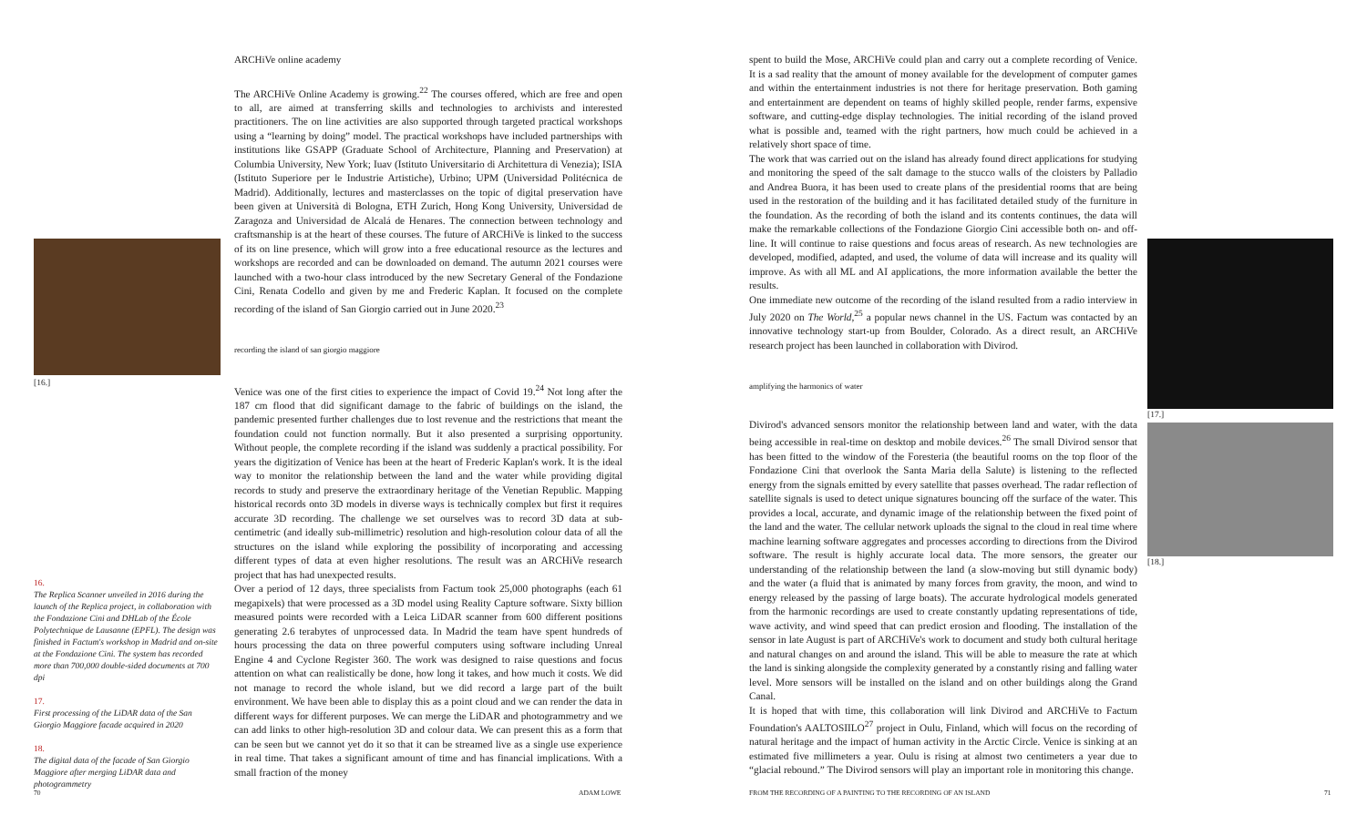[16.]
16.
The Replica Scanner unveiled in 2016 during the launch of the Replica project, in collaboration with the Fondazione Cini and DHLab of the École Polytechnique de Lausanne (EPFL). The design was finished in Factum's workshop in Madrid and on-site at the Fondazione Cini. The system has recorded more than 700,000 double-sided documents at 700 dpi
17.
First processing of the LiDAR data of the San Giorgio Maggiore facade acquired in 2020
18.
The digital data of the facade of San Giorgio Maggiore after merging LiDAR data and photogrammetry
ARCHiVe online academy
The ARCHiVe Online Academy is growing.<sup>22</sup> The courses offered, which are free and open to all, are aimed at transferring skills and technologies to archivists and interested practitioners. The on line activities are also supported through targeted practical workshops using a “learning by doing” model. The practical workshops have included partnerships with institutions like GSAPP (Graduate School of Architecture, Planning and Preservation) at Columbia University, New York; Iuav (Istituto Universitario di Architettura di Venezia); ISIA (Istituto Superiore per le Industrie Artistiche), Urbino; UPM (Universidad Politécnica de Madrid). Additionally, lectures and masterclasses on the topic of digital preservation have been given at Università di Bologna, ETH Zurich, Hong Kong University, Universidad de Zaragoza and Universidad de Alcalá de Henares. The connection between technology and craftsmanship is at the heart of these courses. The future of ARCHiVe is linked to the success of its on line presence, which will grow into a free educational resource as the lectures and workshops are recorded and can be downloaded on demand. The autumn 2021 courses were launched with a two-hour class introduced by the new Secretary General of the Fondazione Cini, Renata Codello and given by me and Frederic Kaplan. It focused on the complete recording of the island of San Giorgio carried out in June 2020.<sup>23</sup>
recording the island of san giorgio maggiore
Venice was one of the first cities to experience the impact of Covid 19.<sup>24</sup> Not long after the 187 cm flood that did significant damage to the fabric of buildings on the island, the pandemic presented further challenges due to lost revenue and the restrictions that meant the foundation could not function normally. But it also presented a surprising opportunity. Without people, the complete recording if the island was suddenly a practical possibility. For years the digitization of Venice has been at the heart of Frederic Kaplan's work. It is the ideal way to monitor the relationship between the land and the water while providing digital records to study and preserve the extraordinary heritage of the Venetian Republic. Mapping historical records onto 3D models in diverse ways is technically complex but first it requires accurate 3D recording. The challenge we set ourselves was to record 3D data at sub-centimetric (and ideally sub-millimetric) resolution and high-resolution colour data of all the structures on the island while exploring the possibility of incorporating and accessing different types of data at even higher resolutions. The result was an ARCHiVe research project that has had unexpected results.
Over a period of 12 days, three specialists from Factum took 25,000 photographs (each 61 megapixels) that were processed as a 3D model using Reality Capture software. Sixty billion measured points were recorded with a Leica LiDAR scanner from 600 different positions generating 2.6 terabytes of unprocessed data. In Madrid the team have spent hundreds of hours processing the data on three powerful computers using software including Unreal Engine 4 and Cyclone Register 360. The work was designed to raise questions and focus attention on what can realistically be done, how long it takes, and how much it costs. We did not manage to record the whole island, but we did record a large part of the built environment. We have been able to display this as a point cloud and we can render the data in different ways for different purposes. We can merge the LiDAR and photogrammetry and we can add links to other high-resolution 3D and colour data. We can present this as a form that can be seen but we cannot yet do it so that it can be streamed live as a single use experience in real time. That takes a significant amount of time and has financial implications. With a small fraction of the money
70 ADAM LOWE
spent to build the Mose, ARCHiVe could plan and carry out a complete recording of Venice. It is a sad reality that the amount of money available for the development of computer games and within the entertainment industries is not there for heritage preservation. Both gaming and entertainment are dependent on teams of highly skilled people, render farms, expensive software, and cutting-edge display technologies. The initial recording of the island proved what is possible and, teamed with the right partners, how much could be achieved in a relatively short space of time.
The work that was carried out on the island has already found direct applications for studying and monitoring the speed of the salt damage to the stucco walls of the cloisters by Palladio and Andrea Buora, it has been used to create plans of the presidential rooms that are being used in the restoration of the building and it has facilitated detailed study of the furniture in the foundation. As the recording of both the island and its contents continues, the data will make the remarkable collections of the Fondazione Giorgio Cini accessible both on- and off-line. It will continue to raise questions and focus areas of research. As new technologies are developed, modified, adapted, and used, the volume of data will increase and its quality will improve. As with all ML and AI applications, the more information available the better the results.
One immediate new outcome of the recording of the island resulted from a radio interview in July 2020 on The World,<sup>25</sup> a popular news channel in the US. Factum was contacted by an innovative technology start-up from Boulder, Colorado. As a direct result, an ARCHiVe research project has been launched in collaboration with Divirod.
amplifying the harmonics of water
Divirod's advanced sensors monitor the relationship between land and water, with the data being accessible in real-time on desktop and mobile devices.<sup>26</sup> The small Divirod sensor that has been fitted to the window of the Foresteria (the beautiful rooms on the top floor of the Fondazione Cini that overlook the Santa Maria della Salute) is listening to the reflected energy from the signals emitted by every satellite that passes overhead. The radar reflection of satellite signals is used to detect unique signatures bouncing off the surface of the water. This provides a local, accurate, and dynamic image of the relationship between the fixed point of the land and the water. The cellular network uploads the signal to the cloud in real time where machine learning software aggregates and processes according to directions from the Divirod software. The result is highly accurate local data. The more sensors, the greater our understanding of the relationship between the land (a slow-moving but still dynamic body) and the water (a fluid that is animated by many forces from gravity, the moon, and wind to energy released by the passing of large boats). The accurate hydrological models generated from the harmonic recordings are used to create constantly updating representations of tide, wave activity, and wind speed that can predict erosion and flooding. The installation of the sensor in late August is part of ARCHiVe's work to document and study both cultural heritage and natural changes on and around the island. This will be able to measure the rate at which the land is sinking alongside the complexity generated by a constantly rising and falling water level. More sensors will be installed on the island and on other buildings along the Grand Canal.
It is hoped that with time, this collaboration will link Divirod and ARCHiVe to Factum Foundation's AALTOSIILO<sup>27</sup> project in Oulu, Finland, which will focus on the recording of natural heritage and the impact of human activity in the Arctic Circle. Venice is sinking at an estimated five millimeters a year. Oulu is rising at almost two centimeters a year due to “glacial rebound.” The Divirod sensors will play an important role in monitoring this change.
[17.]
[18.]
FROM THE RECORDING OF A PAINTING TO THE RECORDING OF AN ISLAND
71